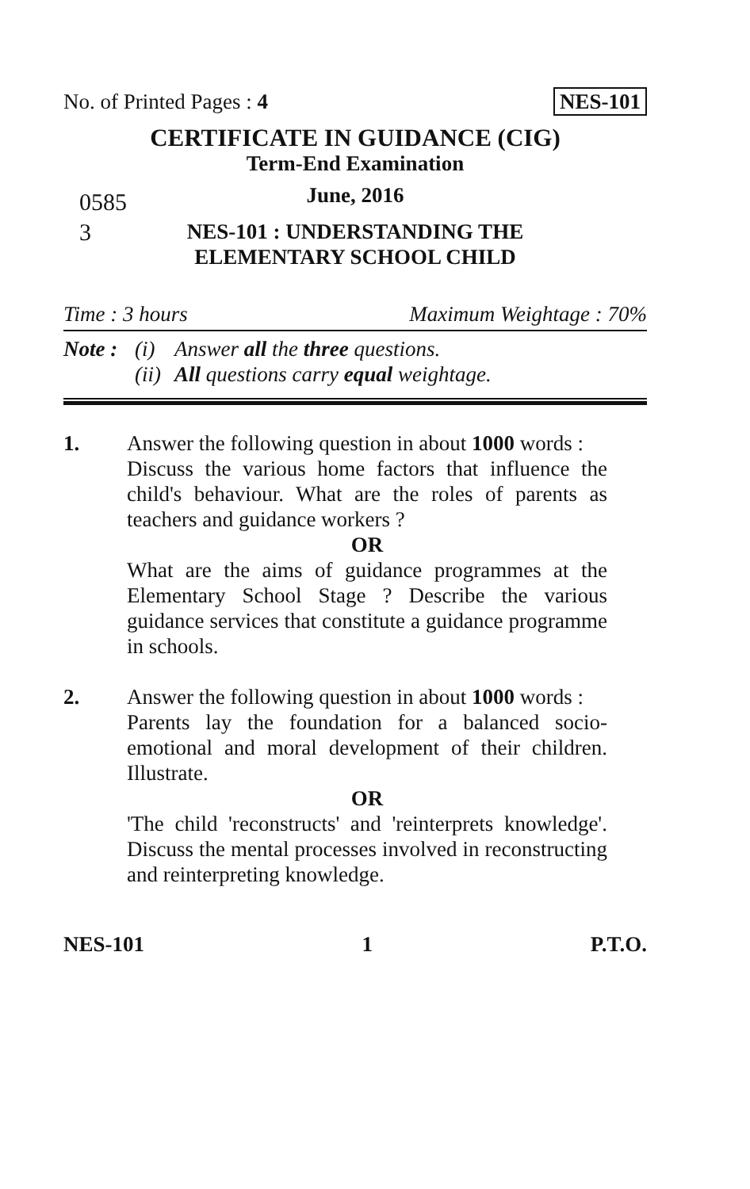No. of Printed Pages : 4 NES-101
CERTIFICATE IN GUIDANCE (CIG)
0585 3
Term-End Examination
June, 2016
NES-101 : UNDERSTANDING THE
ELEMENTARY SCHOOL CHILD
Time : 3 hours Maximum Weightage : 70%
Note : (i) Answer all the three questions. (ii) All questions carry equal weightage.
1. Answer the following question in about 1000 words :
Discuss the various home factors that influence the child's behaviour. What are the roles of parents as teachers and guidance workers ?
OR
What are the aims of guidance programmes at the Elementary School Stage ? Describe the various guidance services that constitute a guidance programme in schools.
2. Answer the following question in about 1000 words :
Parents lay the foundation for a balanced socio-emotional and moral development of their children. Illustrate.
OR
'The child 'reconstructs' and 'reinterprets knowledge'. Discuss the mental processes involved in reconstructing and reinterpreting knowledge.
NES-101 1 P.T.O.